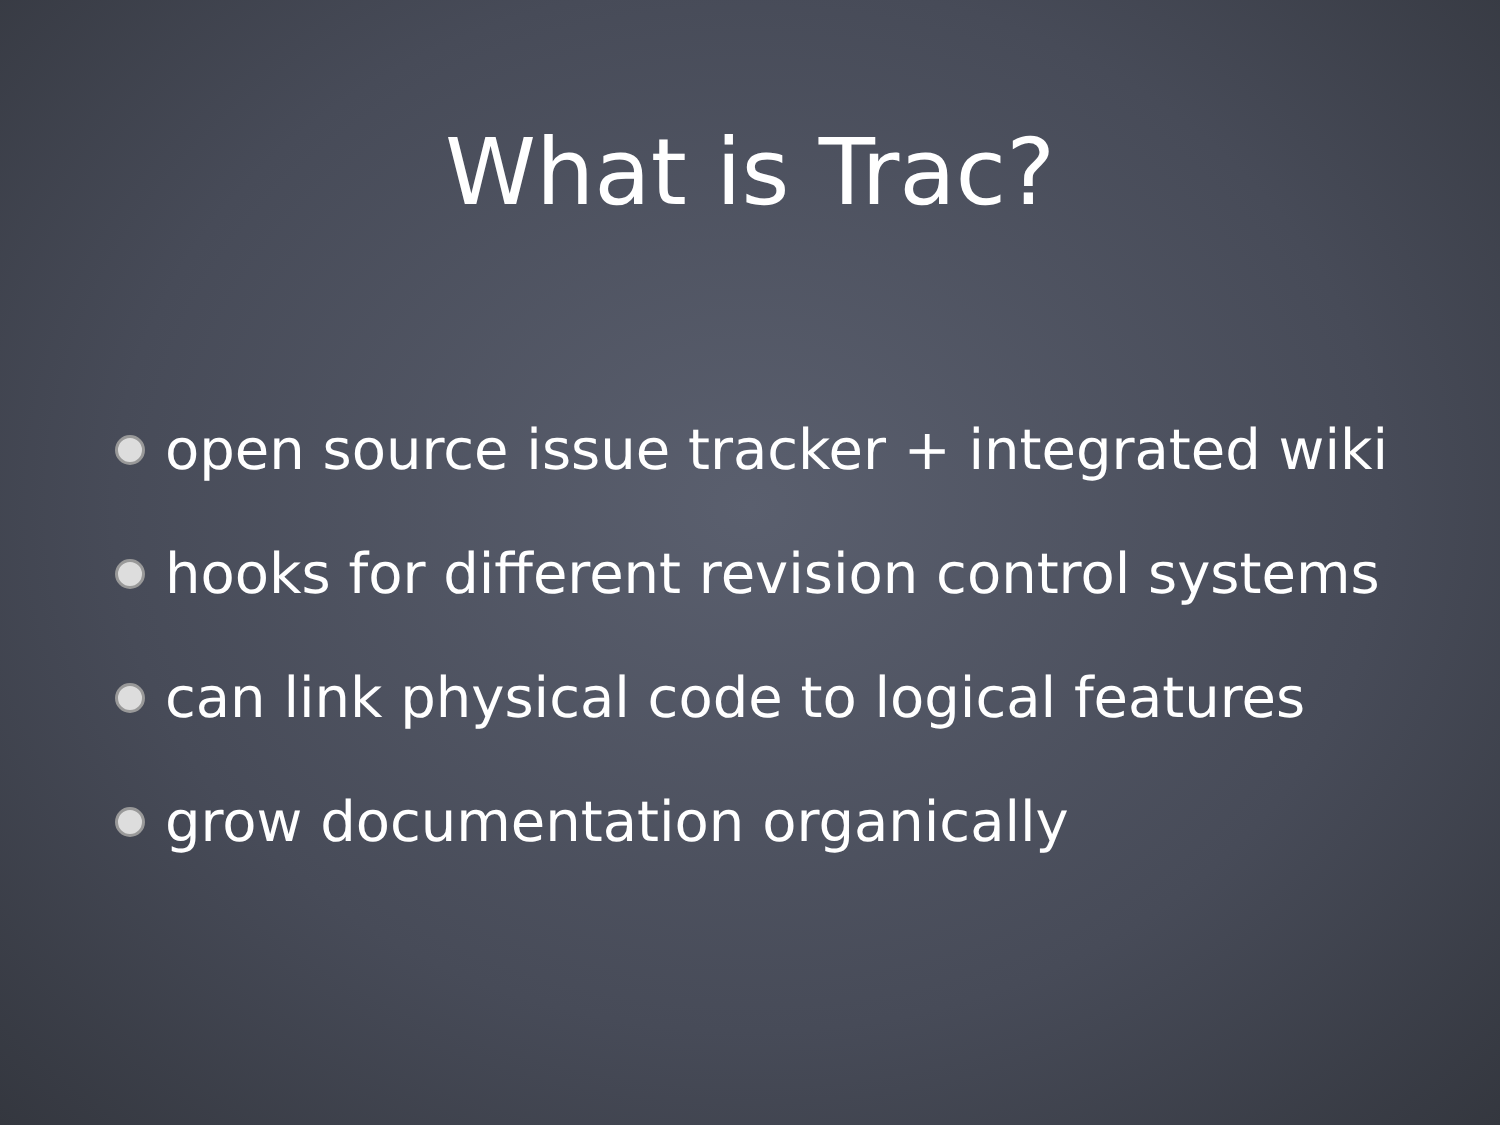What is Trac?
open source issue tracker + integrated wiki
hooks for different revision control systems
can link physical code to logical features
grow documentation organically